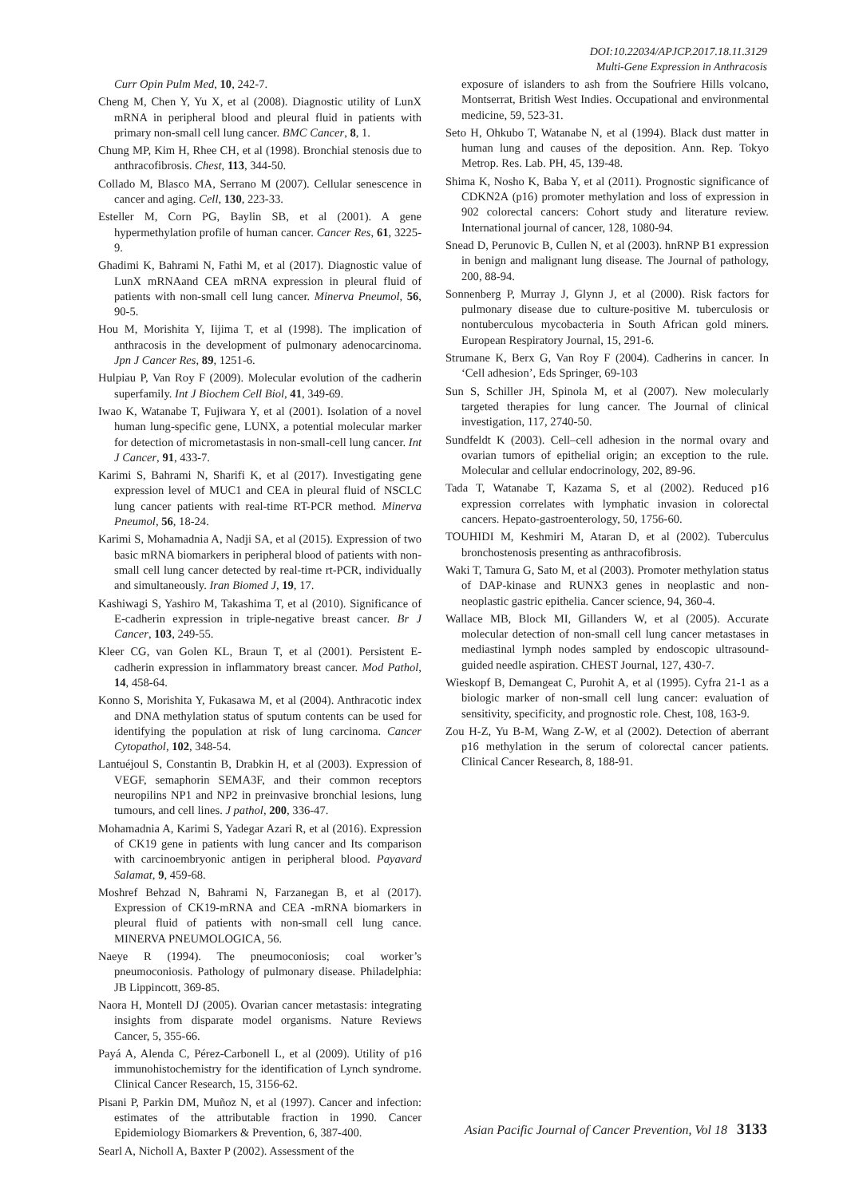DOI:10.22034/APJCP.2017.18.11.3129
Multi-Gene Expression in Anthracosis
Curr Opin Pulm Med, 10, 242-7.
Cheng M, Chen Y, Yu X, et al (2008). Diagnostic utility of LunX mRNA in peripheral blood and pleural fluid in patients with primary non-small cell lung cancer. BMC Cancer, 8, 1.
Chung MP, Kim H, Rhee CH, et al (1998). Bronchial stenosis due to anthracofibrosis. Chest, 113, 344-50.
Collado M, Blasco MA, Serrano M (2007). Cellular senescence in cancer and aging. Cell, 130, 223-33.
Esteller M, Corn PG, Baylin SB, et al (2001). A gene hypermethylation profile of human cancer. Cancer Res, 61, 3225-9.
Ghadimi K, Bahrami N, Fathi M, et al (2017). Diagnostic value of LunX mRNAand CEA mRNA expression in pleural fluid of patients with non-small cell lung cancer. Minerva Pneumol, 56, 90-5.
Hou M, Morishita Y, Iijima T, et al (1998). The implication of anthracosis in the development of pulmonary adenocarcinoma. Jpn J Cancer Res, 89, 1251-6.
Hulpiau P, Van Roy F (2009). Molecular evolution of the cadherin superfamily. Int J Biochem Cell Biol, 41, 349-69.
Iwao K, Watanabe T, Fujiwara Y, et al (2001). Isolation of a novel human lung-specific gene, LUNX, a potential molecular marker for detection of micrometastasis in non-small-cell lung cancer. Int J Cancer, 91, 433-7.
Karimi S, Bahrami N, Sharifi K, et al (2017). Investigating gene expression level of MUC1 and CEA in pleural fluid of NSCLC lung cancer patients with real-time RT-PCR method. Minerva Pneumol, 56, 18-24.
Karimi S, Mohamadnia A, Nadji SA, et al (2015). Expression of two basic mRNA biomarkers in peripheral blood of patients with non-small cell lung cancer detected by real-time rt-PCR, individually and simultaneously. Iran Biomed J, 19, 17.
Kashiwagi S, Yashiro M, Takashima T, et al (2010). Significance of E-cadherin expression in triple-negative breast cancer. Br J Cancer, 103, 249-55.
Kleer CG, van Golen KL, Braun T, et al (2001). Persistent E-cadherin expression in inflammatory breast cancer. Mod Pathol, 14, 458-64.
Konno S, Morishita Y, Fukasawa M, et al (2004). Anthracotic index and DNA methylation status of sputum contents can be used for identifying the population at risk of lung carcinoma. Cancer Cytopathol, 102, 348-54.
Lantuéjoul S, Constantin B, Drabkin H, et al (2003). Expression of VEGF, semaphorin SEMA3F, and their common receptors neuropilins NP1 and NP2 in preinvasive bronchial lesions, lung tumours, and cell lines. J pathol, 200, 336-47.
Mohamadnia A, Karimi S, Yadegar Azari R, et al (2016). Expression of CK19 gene in patients with lung cancer and Its comparison with carcinoembryonic antigen in peripheral blood. Payavard Salamat, 9, 459-68.
Moshref Behzad N, Bahrami N, Farzanegan B, et al (2017). Expression of CK19-mRNA and CEA -mRNA biomarkers in pleural fluid of patients with non-small cell lung cance. MINERVA PNEUMOLOGICA, 56.
Naeye R (1994). The pneumoconiosis; coal worker’s pneumoconiosis. Pathology of pulmonary disease. Philadelphia: JB Lippincott, 369-85.
Naora H, Montell DJ (2005). Ovarian cancer metastasis: integrating insights from disparate model organisms. Nature Reviews Cancer, 5, 355-66.
Payá A, Alenda C, Pérez-Carbonell L, et al (2009). Utility of p16 immunohistochemistry for the identification of Lynch syndrome. Clinical Cancer Research, 15, 3156-62.
Pisani P, Parkin DM, Muñoz N, et al (1997). Cancer and infection: estimates of the attributable fraction in 1990. Cancer Epidemiology Biomarkers & Prevention, 6, 387-400.
Searl A, Nicholl A, Baxter P (2002). Assessment of the
exposure of islanders to ash from the Soufriere Hills volcano, Montserrat, British West Indies. Occupational and environmental medicine, 59, 523-31.
Seto H, Ohkubo T, Watanabe N, et al (1994). Black dust matter in human lung and causes of the deposition. Ann. Rep. Tokyo Metrop. Res. Lab. PH, 45, 139-48.
Shima K, Nosho K, Baba Y, et al (2011). Prognostic significance of CDKN2A (p16) promoter methylation and loss of expression in 902 colorectal cancers: Cohort study and literature review. International journal of cancer, 128, 1080-94.
Snead D, Perunovic B, Cullen N, et al (2003). hnRNP B1 expression in benign and malignant lung disease. The Journal of pathology, 200, 88-94.
Sonnenberg P, Murray J, Glynn J, et al (2000). Risk factors for pulmonary disease due to culture-positive M. tuberculosis or nontuberculous mycobacteria in South African gold miners. European Respiratory Journal, 15, 291-6.
Strumane K, Berx G, Van Roy F (2004). Cadherins in cancer. In ‘Cell adhesion’, Eds Springer, 69-103
Sun S, Schiller JH, Spinola M, et al (2007). New molecularly targeted therapies for lung cancer. The Journal of clinical investigation, 117, 2740-50.
Sundfeldt K (2003). Cell–cell adhesion in the normal ovary and ovarian tumors of epithelial origin; an exception to the rule. Molecular and cellular endocrinology, 202, 89-96.
Tada T, Watanabe T, Kazama S, et al (2002). Reduced p16 expression correlates with lymphatic invasion in colorectal cancers. Hepato-gastroenterology, 50, 1756-60.
TOUHIDI M, Keshmiri M, Ataran D, et al (2002). Tuberculus bronchostenosis presenting as anthracofibrosis.
Waki T, Tamura G, Sato M, et al (2003). Promoter methylation status of DAP-kinase and RUNX3 genes in neoplastic and non-neoplastic gastric epithelia. Cancer science, 94, 360-4.
Wallace MB, Block MI, Gillanders W, et al (2005). Accurate molecular detection of non-small cell lung cancer metastases in mediastinal lymph nodes sampled by endoscopic ultrasound-guided needle aspiration. CHEST Journal, 127, 430-7.
Wieskopf B, Demangeat C, Purohit A, et al (1995). Cyfra 21-1 as a biologic marker of non-small cell lung cancer: evaluation of sensitivity, specificity, and prognostic role. Chest, 108, 163-9.
Zou H-Z, Yu B-M, Wang Z-W, et al (2002). Detection of aberrant p16 methylation in the serum of colorectal cancer patients. Clinical Cancer Research, 8, 188-91.
Asian Pacific Journal of Cancer Prevention, Vol 18 3133